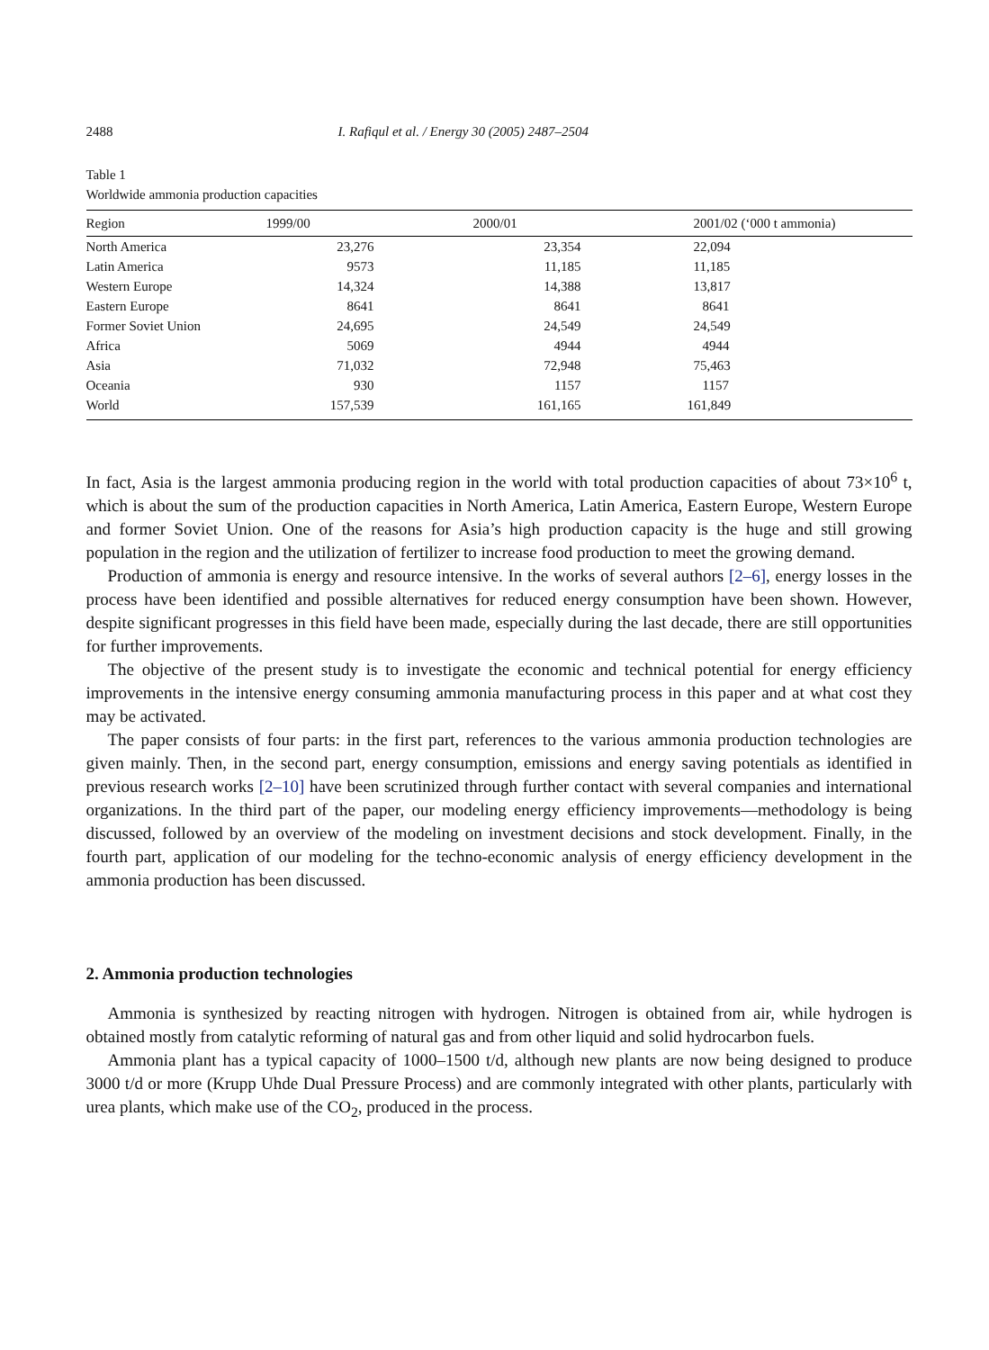2488 I. Rafiqul et al. / Energy 30 (2005) 2487–2504
Table 1
Worldwide ammonia production capacities
| Region | 1999/00 | 2000/01 | 2001/02 (‘000 t ammonia) |
| --- | --- | --- | --- |
| North America | 23,276 | 23,354 | 22,094 |
| Latin America | 9573 | 11,185 | 11,185 |
| Western Europe | 14,324 | 14,388 | 13,817 |
| Eastern Europe | 8641 | 8641 | 8641 |
| Former Soviet Union | 24,695 | 24,549 | 24,549 |
| Africa | 5069 | 4944 | 4944 |
| Asia | 71,032 | 72,948 | 75,463 |
| Oceania | 930 | 1157 | 1157 |
| World | 157,539 | 161,165 | 161,849 |
In fact, Asia is the largest ammonia producing region in the world with total production capacities of about 73×10<sup>6</sup> t, which is about the sum of the production capacities in North America, Latin America, Eastern Europe, Western Europe and former Soviet Union. One of the reasons for Asia’s high production capacity is the huge and still growing population in the region and the utilization of fertilizer to increase food production to meet the growing demand.
Production of ammonia is energy and resource intensive. In the works of several authors [2–6], energy losses in the process have been identified and possible alternatives for reduced energy consumption have been shown. However, despite significant progresses in this field have been made, especially during the last decade, there are still opportunities for further improvements.
The objective of the present study is to investigate the economic and technical potential for energy efficiency improvements in the intensive energy consuming ammonia manufacturing process in this paper and at what cost they may be activated.
The paper consists of four parts: in the first part, references to the various ammonia production technologies are given mainly. Then, in the second part, energy consumption, emissions and energy saving potentials as identified in previous research works [2–10] have been scrutinized through further contact with several companies and international organizations. In the third part of the paper, our modeling energy efficiency improvements—methodology is being discussed, followed by an overview of the modeling on investment decisions and stock development. Finally, in the fourth part, application of our modeling for the techno-economic analysis of energy efficiency development in the ammonia production has been discussed.
2. Ammonia production technologies
Ammonia is synthesized by reacting nitrogen with hydrogen. Nitrogen is obtained from air, while hydrogen is obtained mostly from catalytic reforming of natural gas and from other liquid and solid hydrocarbon fuels.
Ammonia plant has a typical capacity of 1000–1500 t/d, although new plants are now being designed to produce 3000 t/d or more (Krupp Uhde Dual Pressure Process) and are commonly integrated with other plants, particularly with urea plants, which make use of the CO<sub>2</sub>, produced in the process.